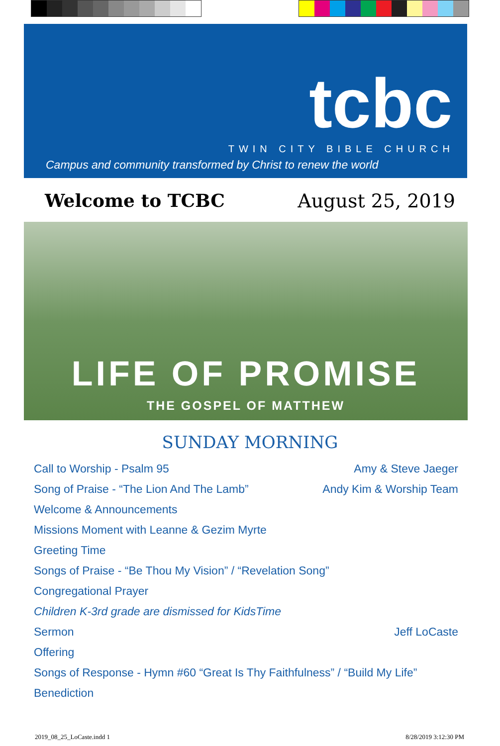tcbc TWIN CITY BIBLE CHURCH
Campus and community transformed by Christ to renew the world
Welcome to TCBC August 25, 2019
LIFE OF PROMISE
THE GOSPEL OF MATTHEW
SUNDAY MORNING
Call to Worship - Psalm 95 Amy & Steve Jaeger
Song of Praise - “The Lion And The Lamb” Andy Kim & Worship Team
Welcome & Announcements
Missions Moment with Leanne & Gezim Myrte
Greeting Time
Songs of Praise - “Be Thou My Vision” / “Revelation Song”
Congregational Prayer
Children K-3rd grade are dismissed for KidsTime
Sermon Jeff LoCaste
Offering
Songs of Response - Hymn #60 “Great Is Thy Faithfulness” / “Build My Life”
Benediction
2019_08_25_LoCaste.indd 1 8/28/2019 3:12:30 PM